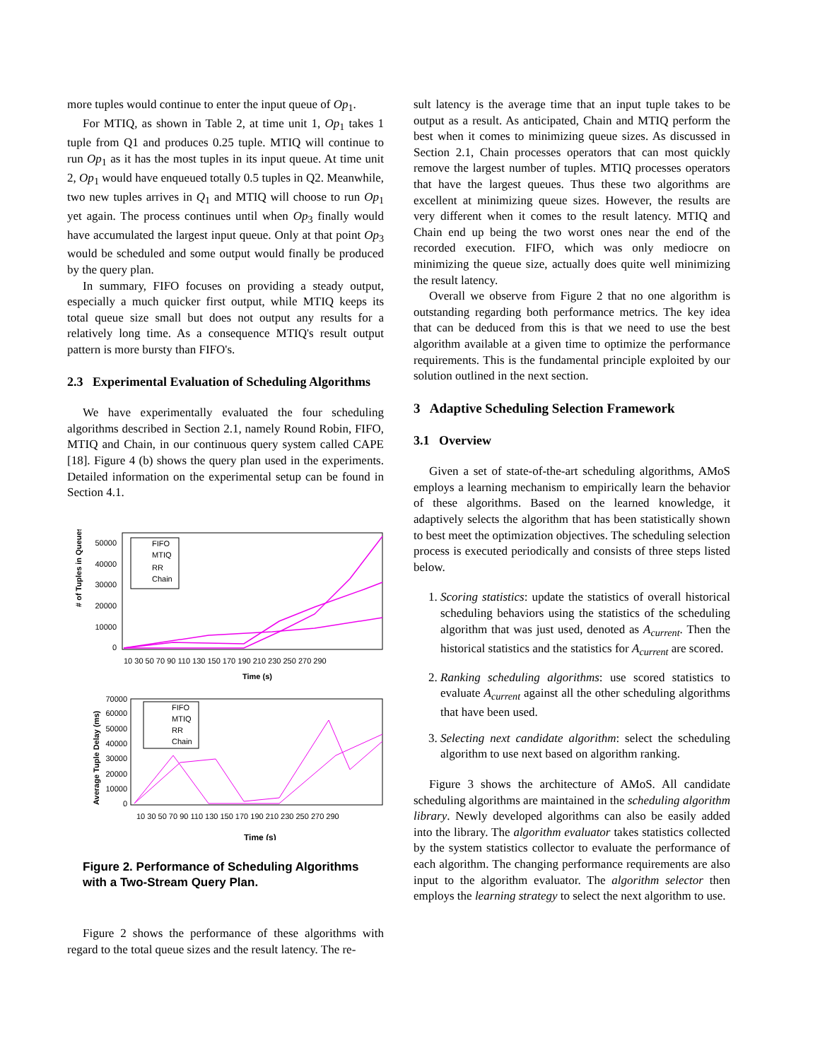more tuples would continue to enter the input queue of Op<sub>1</sub>.
For MTIQ, as shown in Table 2, at time unit 1, Op<sub>1</sub> takes 1 tuple from Q1 and produces 0.25 tuple. MTIQ will continue to run Op<sub>1</sub> as it has the most tuples in its input queue. At time unit 2, Op<sub>1</sub> would have enqueued totally 0.5 tuples in Q2. Meanwhile, two new tuples arrives in Q<sub>1</sub> and MTIQ will choose to run Op<sub>1</sub> yet again. The process continues until when Op<sub>3</sub> finally would have accumulated the largest input queue. Only at that point Op<sub>3</sub> would be scheduled and some output would finally be produced by the query plan.
In summary, FIFO focuses on providing a steady output, especially a much quicker first output, while MTIQ keeps its total queue size small but does not output any results for a relatively long time. As a consequence MTIQ's result output pattern is more bursty than FIFO's.
2.3 Experimental Evaluation of Scheduling Algorithms
We have experimentally evaluated the four scheduling algorithms described in Section 2.1, namely Round Robin, FIFO, MTIQ and Chain, in our continuous query system called CAPE [18]. Figure 4 (b) shows the query plan used in the experiments. Detailed information on the experimental setup can be found in Section 4.1.
# of Tuples in Queues
50000
40000
30000
20000
10000
0
FIFO
MTIQ
RR
Chain
Time (s)
10 30 50 70 90 110 130 150 170 190 210 230 250 270 290
Average Tuple Delay (ms)
70000
60000
50000
40000
30000
20000
10000
0
FIFO
MTIQ
RR
Chain
10 30 50 70 90 110 130 150 170 190 210 230 250 270 290
Time (s)
Figure 2. Performance of Scheduling Algorithms with a Two-Stream Query Plan.
Figure 2 shows the performance of these algorithms with regard to the total queue sizes and the result latency. The re-
sult latency is the average time that an input tuple takes to be output as a result. As anticipated, Chain and MTIQ perform the best when it comes to minimizing queue sizes. As discussed in Section 2.1, Chain processes operators that can most quickly remove the largest number of tuples. MTIQ processes operators that have the largest queues. Thus these two algorithms are excellent at minimizing queue sizes. However, the results are very different when it comes to the result latency. MTIQ and Chain end up being the two worst ones near the end of the recorded execution. FIFO, which was only mediocre on minimizing the queue size, actually does quite well minimizing the result latency.
Overall we observe from Figure 2 that no one algorithm is outstanding regarding both performance metrics. The key idea that can be deduced from this is that we need to use the best algorithm available at a given time to optimize the performance requirements. This is the fundamental principle exploited by our solution outlined in the next section.
3 Adaptive Scheduling Selection Framework
3.1 Overview
Given a set of state-of-the-art scheduling algorithms, AMoS employs a learning mechanism to empirically learn the behavior of these algorithms. Based on the learned knowledge, it adaptively selects the algorithm that has been statistically shown to best meet the optimization objectives. The scheduling selection process is executed periodically and consists of three steps listed below.
1. Scoring statistics: update the statistics of overall historical scheduling behaviors using the statistics of the scheduling algorithm that was just used, denoted as A<sub>current</sub>. Then the historical statistics and the statistics for A<sub>current</sub> are scored.
2. Ranking scheduling algorithms: use scored statistics to evaluate A<sub>current</sub> against all the other scheduling algorithms that have been used.
3. Selecting next candidate algorithm: select the scheduling algorithm to use next based on algorithm ranking.
Figure 3 shows the architecture of AMoS. All candidate scheduling algorithms are maintained in the scheduling algorithm library. Newly developed algorithms can also be easily added into the library. The algorithm evaluator takes statistics collected by the system statistics collector to evaluate the performance of each algorithm. The changing performance requirements are also input to the algorithm evaluator. The algorithm selector then employs the learning strategy to select the next algorithm to use.